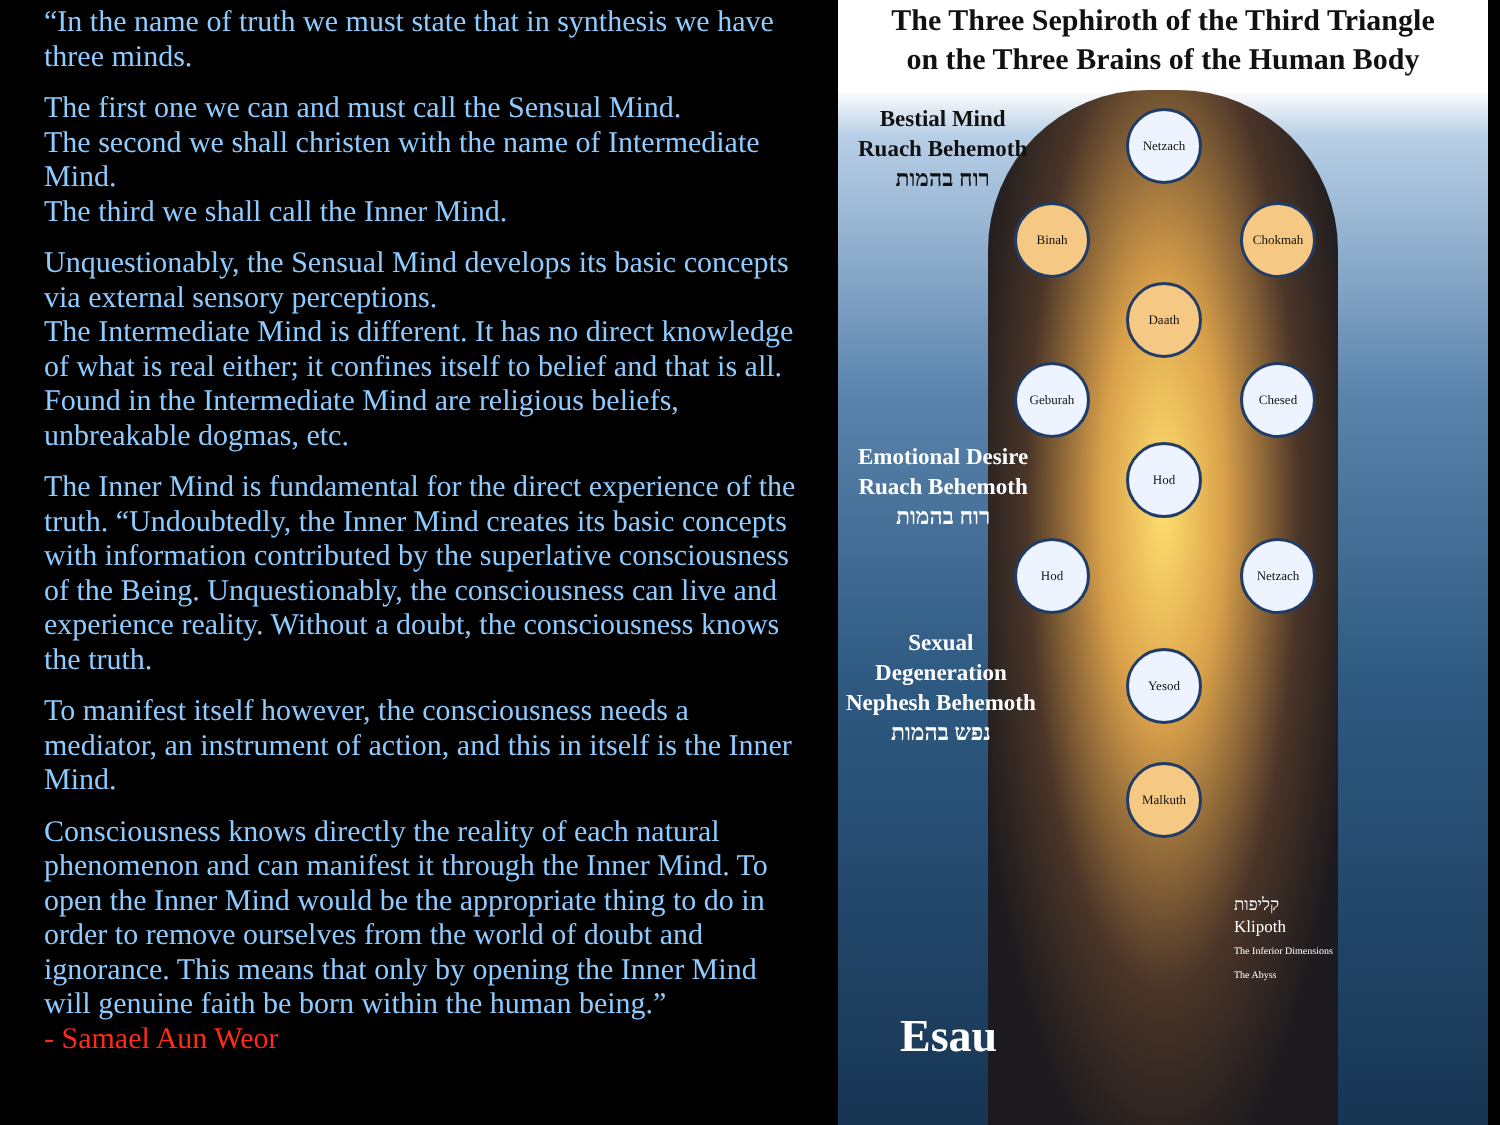“In the name of truth we must state that in synthesis we have three minds.
The first one we can and must call the Sensual Mind.
The second we shall christen with the name of Intermediate Mind.
The third we shall call the Inner Mind.
Unquestionably, the Sensual Mind develops its basic concepts via external sensory perceptions.
The Intermediate Mind is different. It has no direct knowledge of what is real either; it confines itself to belief and that is all. Found in the Intermediate Mind are religious beliefs, unbreakable dogmas, etc.
The Inner Mind is fundamental for the direct experience of the truth. “Undoubtedly, the Inner Mind creates its basic concepts with information contributed by the superlative consciousness of the Being. Unquestionably, the consciousness can live and experience reality. Without a doubt, the consciousness knows the truth.
To manifest itself however, the consciousness needs a mediator, an instrument of action, and this in itself is the Inner Mind.
Consciousness knows directly the reality of each natural phenomenon and can manifest it through the Inner Mind. To open the Inner Mind would be the appropriate thing to do in order to remove ourselves from the world of doubt and ignorance. This means that only by opening the Inner Mind will genuine faith be born within the human being.”
- Samael Aun Weor
The Three Sephiroth of the Third Triangle
on the Three Brains of the Human Body
Bestial Mind
Ruach Behemoth
רוח בהמות
Emotional Desire
Ruach Behemoth
רוח בהמות
Sexual
Degeneration
Nephesh Behemoth
נפש בהמות
Netzach
Binah Chokmah
Daath
Geburah Chesed
Hod
Hod Netzach
Yesod
Malkuth
קליפות
Klipoth
The Inferior Dimensions
The Abyss
Esau